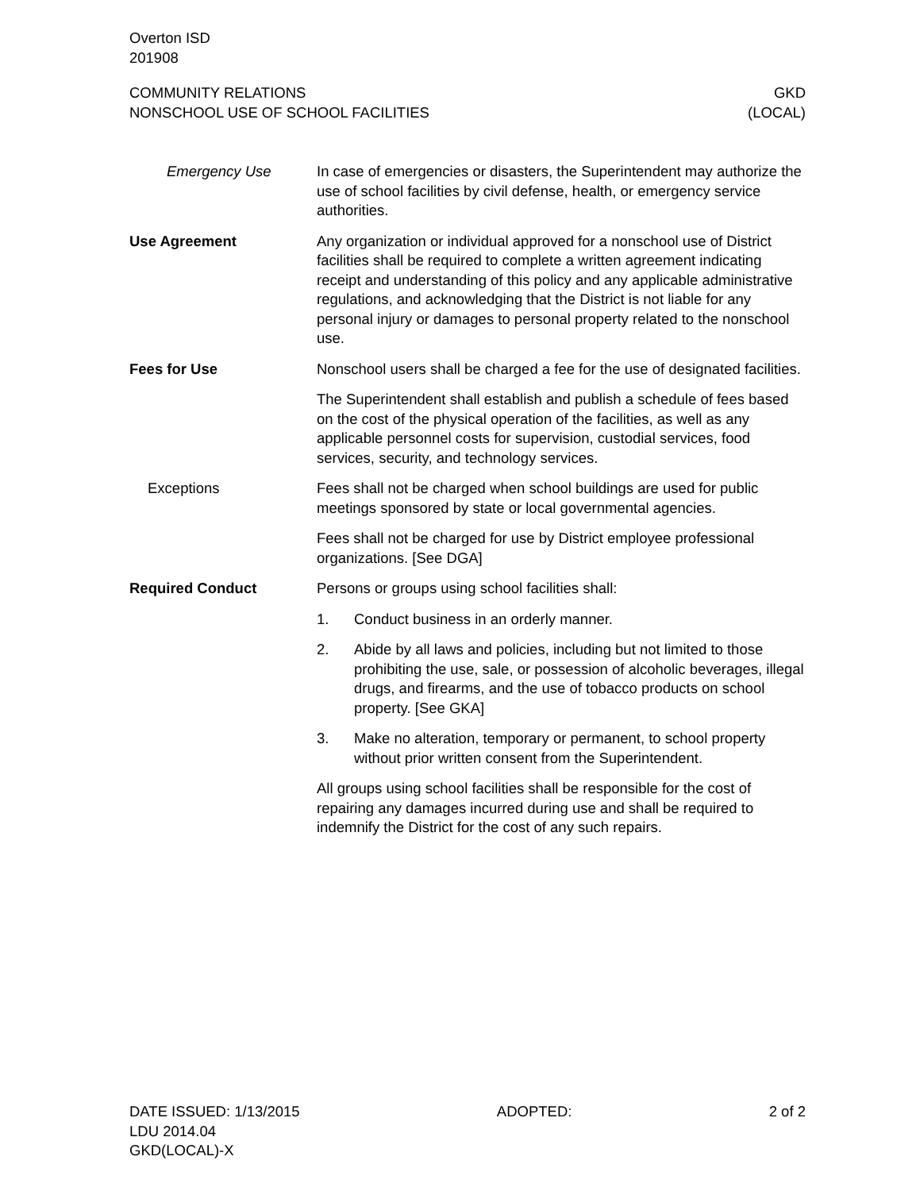Overton ISD
201908
COMMUNITY RELATIONS
NONSCHOOL USE OF SCHOOL FACILITIES
GKD
(LOCAL)
Emergency Use In case of emergencies or disasters, the Superintendent may authorize the use of school facilities by civil defense, health, or emergency service authorities.
Use Agreement Any organization or individual approved for a nonschool use of District facilities shall be required to complete a written agreement indicating receipt and understanding of this policy and any applicable administrative regulations, and acknowledging that the District is not liable for any personal injury or damages to personal property related to the nonschool use.
Fees for Use Nonschool users shall be charged a fee for the use of designated facilities.
The Superintendent shall establish and publish a schedule of fees based on the cost of the physical operation of the facilities, as well as any applicable personnel costs for supervision, custodial services, food services, security, and technology services.
Exceptions Fees shall not be charged when school buildings are used for public meetings sponsored by state or local governmental agencies.
Fees shall not be charged for use by District employee professional organizations. [See DGA]
Required Conduct Persons or groups using school facilities shall:
1. Conduct business in an orderly manner.
2. Abide by all laws and policies, including but not limited to those prohibiting the use, sale, or possession of alcoholic beverages, illegal drugs, and firearms, and the use of tobacco products on school property. [See GKA]
3. Make no alteration, temporary or permanent, to school property without prior written consent from the Superintendent.
All groups using school facilities shall be responsible for the cost of repairing any damages incurred during use and shall be required to indemnify the District for the cost of any such repairs.
DATE ISSUED: 1/13/2015
LDU 2014.04
GKD(LOCAL)-X
ADOPTED: 2 of 2